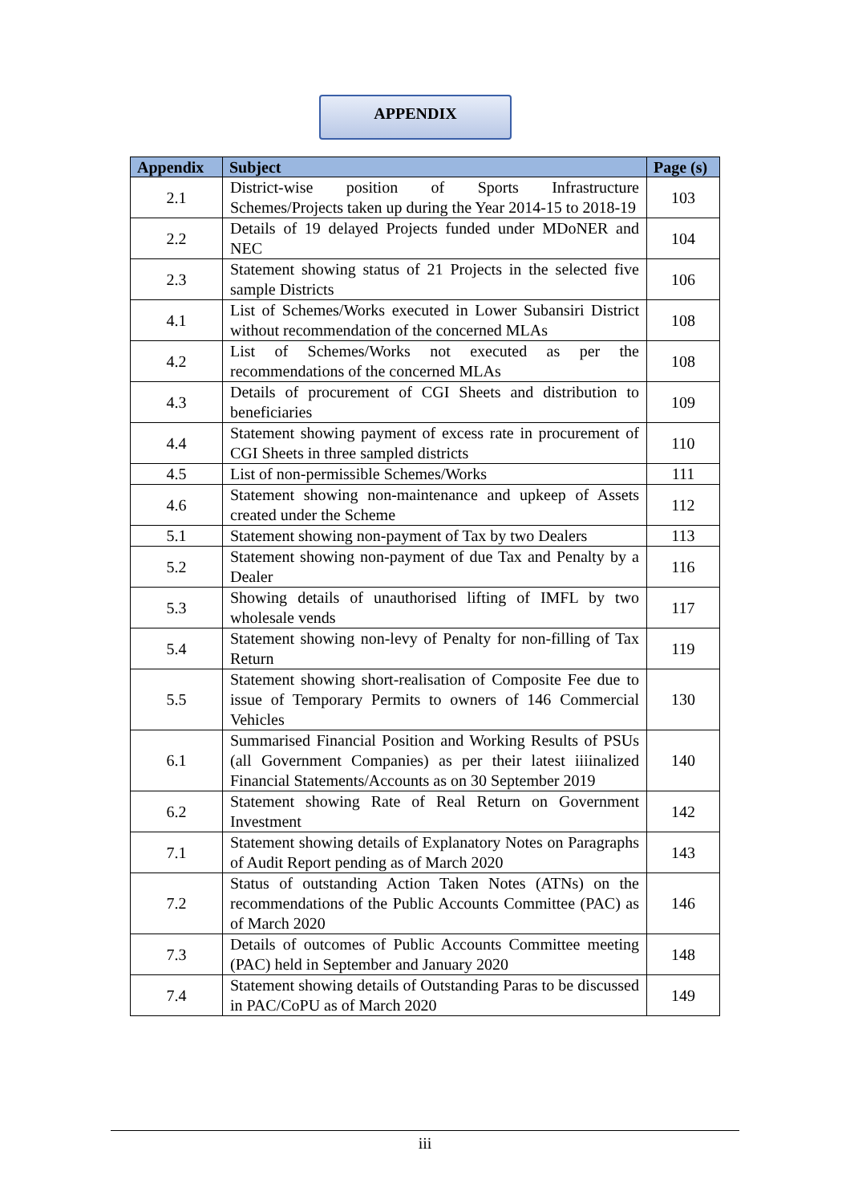APPENDIX
| Appendix | Subject | Page (s) |
| --- | --- | --- |
| 2.1 | District-wise position of Sports Infrastructure Schemes/Projects taken up during the Year 2014-15 to 2018-19 | 103 |
| 2.2 | Details of 19 delayed Projects funded under MDoNER and NEC | 104 |
| 2.3 | Statement showing status of 21 Projects in the selected five sample Districts | 106 |
| 4.1 | List of Schemes/Works executed in Lower Subansiri District without recommendation of the concerned MLAs | 108 |
| 4.2 | List of Schemes/Works not executed as per the recommendations of the concerned MLAs | 108 |
| 4.3 | Details of procurement of CGI Sheets and distribution to beneficiaries | 109 |
| 4.4 | Statement showing payment of excess rate in procurement of CGI Sheets in three sampled districts | 110 |
| 4.5 | List of non-permissible Schemes/Works | 111 |
| 4.6 | Statement showing non-maintenance and upkeep of Assets created under the Scheme | 112 |
| 5.1 | Statement showing non-payment of Tax by two Dealers | 113 |
| 5.2 | Statement showing non-payment of due Tax and Penalty by a Dealer | 116 |
| 5.3 | Showing details of unauthorised lifting of IMFL by two wholesale vends | 117 |
| 5.4 | Statement showing non-levy of Penalty for non-filling of Tax Return | 119 |
| 5.5 | Statement showing short-realisation of Composite Fee due to issue of Temporary Permits to owners of 146 Commercial Vehicles | 130 |
| 6.1 | Summarised Financial Position and Working Results of PSUs (all Government Companies) as per their latest iiiinalized Financial Statements/Accounts as on 30 September 2019 | 140 |
| 6.2 | Statement showing Rate of Real Return on Government Investment | 142 |
| 7.1 | Statement showing details of Explanatory Notes on Paragraphs of Audit Report pending as of March 2020 | 143 |
| 7.2 | Status of outstanding Action Taken Notes (ATNs) on the recommendations of the Public Accounts Committee (PAC) as of March 2020 | 146 |
| 7.3 | Details of outcomes of Public Accounts Committee meeting (PAC) held in September and January 2020 | 148 |
| 7.4 | Statement showing details of Outstanding Paras to be discussed in PAC/CoPU as of March 2020 | 149 |
iii